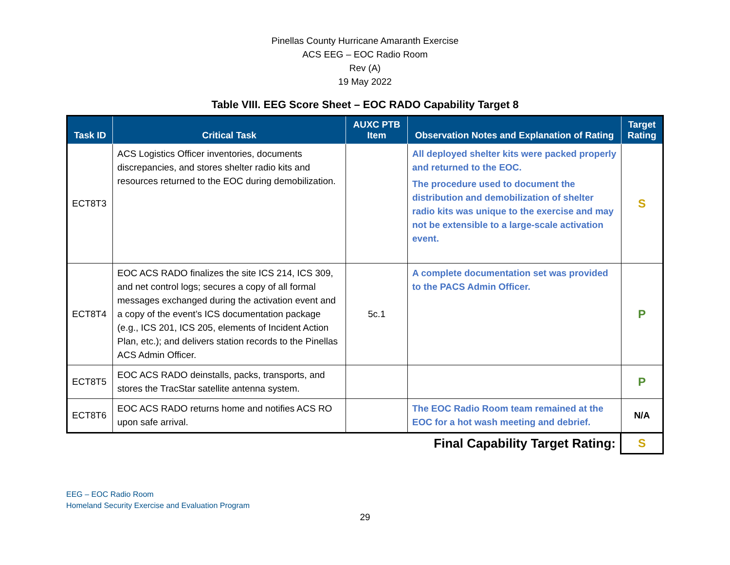Pinellas County Hurricane Amaranth Exercise
ACS EEG – EOC Radio Room
Rev (A)
19 May 2022
Table VIII. EEG Score Sheet – EOC RADO Capability Target 8
| Task ID | Critical Task | AUXC PTB Item | Observation Notes and Explanation of Rating | Target Rating |
| --- | --- | --- | --- | --- |
| ECT8T3 | ACS Logistics Officer inventories, documents discrepancies, and stores shelter radio kits and resources returned to the EOC during demobilization. | | All deployed shelter kits were packed properly and returned to the EOC. The procedure used to document the distribution and demobilization of shelter radio kits was unique to the exercise and may not be extensible to a large-scale activation event. | S |
| ECT8T4 | EOC ACS RADO finalizes the site ICS 214, ICS 309, and net control logs; secures a copy of all formal messages exchanged during the activation event and a copy of the event’s ICS documentation package (e.g., ICS 201, ICS 205, elements of Incident Action Plan, etc.); and delivers station records to the Pinellas ACS Admin Officer. | 5c.1 | A complete documentation set was provided to the PACS Admin Officer. | P |
| ECT8T5 | EOC ACS RADO deinstalls, packs, transports, and stores the TracStar satellite antenna system. | | | P |
| ECT8T6 | EOC ACS RADO returns home and notifies ACS RO upon safe arrival. | | The EOC Radio Room team remained at the EOC for a hot wash meeting and debrief. | N/A |
| Final Capability Target Rating: | S |
EEG – EOC Radio Room
Homeland Security Exercise and Evaluation Program
29